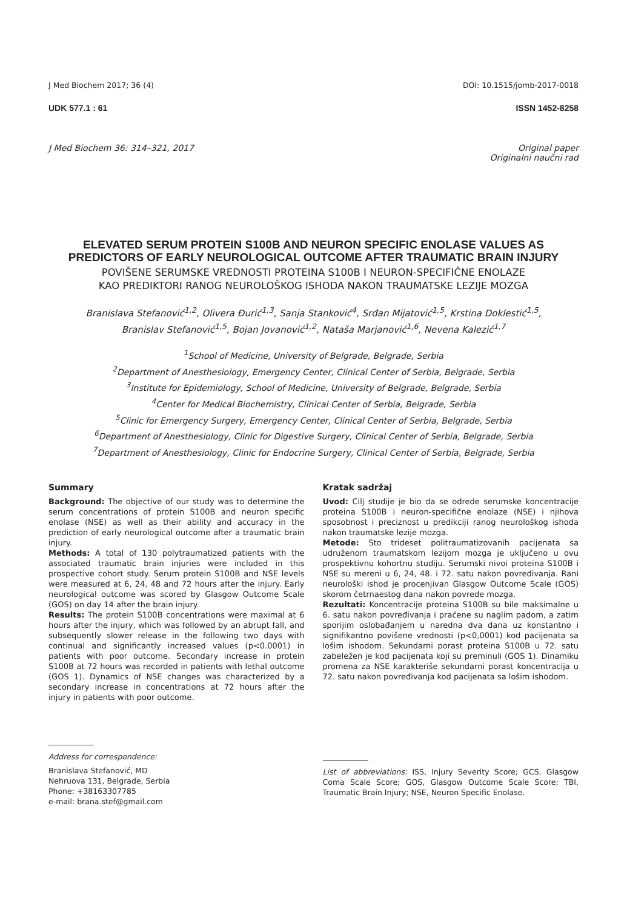J Med Biochem 2017; 36 (4) DOI: 10.1515/jomb-2017-0018
UDK 577.1 : 61 ISSN 1452-8258
J Med Biochem 36: 314–321, 2017 Original paper
Originalni naučni rad
ELEVATED SERUM PROTEIN S100B AND NEURON SPECIFIC ENOLASE VALUES AS PREDICTORS OF EARLY NEUROLOGICAL OUTCOME AFTER TRAUMATIC BRAIN INJURY
POVIŠENE SERUMSKE VREDNOSTI PROTEINA S100B I NEURON-SPECIFIČNE ENOLAZE
KAO PREDIKTORI RANOG NEUROLOŠKOG ISHODA NAKON TRAUMATSKE LEZIJE MOZGA
Branislava Stefanović<sup>1,2</sup>, Olivera Đurić<sup>1,3</sup>, Sanja Stanković<sup>4</sup>, Srđan Mijatović<sup>1,5</sup>, Krstina Doklestić<sup>1,5</sup>,
Branislav Stefanović<sup>1,5</sup>, Bojan Jovanović<sup>1,2</sup>, Nataša Marjanović<sup>1,6</sup>, Nevena Kalezić<sup>1,7</sup>
<sup>1</sup> School of Medicine, University of Belgrade, Belgrade, Serbia
<sup>2</sup> Department of Anesthesiology, Emergency Center, Clinical Center of Serbia, Belgrade, Serbia
<sup>3</sup> Institute for Epidemiology, School of Medicine, University of Belgrade, Belgrade, Serbia
<sup>4</sup> Center for Medical Biochemistry, Clinical Center of Serbia, Belgrade, Serbia
<sup>5</sup> Clinic for Emergency Surgery, Emergency Center, Clinical Center of Serbia, Belgrade, Serbia
<sup>6</sup> Department of Anesthesiology, Clinic for Digestive Surgery, Clinical Center of Serbia, Belgrade, Serbia
<sup>7</sup> Department of Anesthesiology, Clinic for Endocrine Surgery, Clinical Center of Serbia, Belgrade, Serbia
Summary
Background: The objective of our study was to determine the serum concentrations of protein S100B and neuron specific enolase (NSE) as well as their ability and accuracy in the prediction of early neurological outcome after a traumatic brain injury.
Methods: A total of 130 polytraumatized patients with the associated traumatic brain injuries were included in this prospective cohort study. Serum protein S100B and NSE levels were measured at 6, 24, 48 and 72 hours after the injury. Early neurological outcome was scored by Glasgow Outcome Scale (GOS) on day 14 after the brain injury.
Results: The protein S100B concentrations were maximal at 6 hours after the injury, which was followed by an abrupt fall, and subsequently slower release in the following two days with continual and significantly increased values (p<0.0001) in patients with poor outcome. Secondary increase in protein S100B at 72 hours was recorded in patients with lethal outcome (GOS 1). Dynamics of NSE changes was characterized by a secondary increase in concentrations at 72 hours after the injury in patients with poor outcome.
Kratak sadržaj
Uvod: Cilj studije je bio da se odrede serumske koncentracije proteina S100B i neuron-specifične enolaze (NSE) i njihova sposobnost i preciznost u predikciji ranog neurološkog ishoda nakon traumatske lezije mozga.
Metode: Sto trideset politraumatizovanih pacijenata sa udruženom traumatskom lezijom mozga je uključeno u ovu prospektivnu kohortnu studiju. Serumski nivoi proteina S100B i NSE su mereni u 6, 24, 48. i 72. satu nakon povređivanja. Rani neurološki ishod je procenjivan Glasgow Outcome Scale (GOS) skorom četrnaestog dana nakon povrede mozga.
Rezultati: Koncentracije proteina S100B su bile maksimalne u 6. satu nakon povređivanja i praćene su naglim padom, a zatim sporijim oslobađanjem u naredna dva dana uz konstantno i signifikantno povišene vrednosti (p<0,0001) kod pacijenata sa lošim ishodom. Sekundarni porast proteina S100B u 72. satu zabeležen je kod pacijenata koji su preminuli (GOS 1). Dinamiku promena za NSE karakteriše sekundarni porast koncentracija u 72. satu nakon povređivanja kod pacijenata sa lošim ishodom.
Address for correspondence:
Branislava Stefanović, MD
Nehruova 131, Belgrade, Serbia
Phone: +38163307785
e-mail: brana.stef@gmail.com
List of abbreviations: ISS, Injury Severity Score; GCS, Glasgow Coma Scale Score; GOS, Glasgow Outcome Scale Score; TBI, Traumatic Brain Injury; NSE, Neuron Specific Enolase.